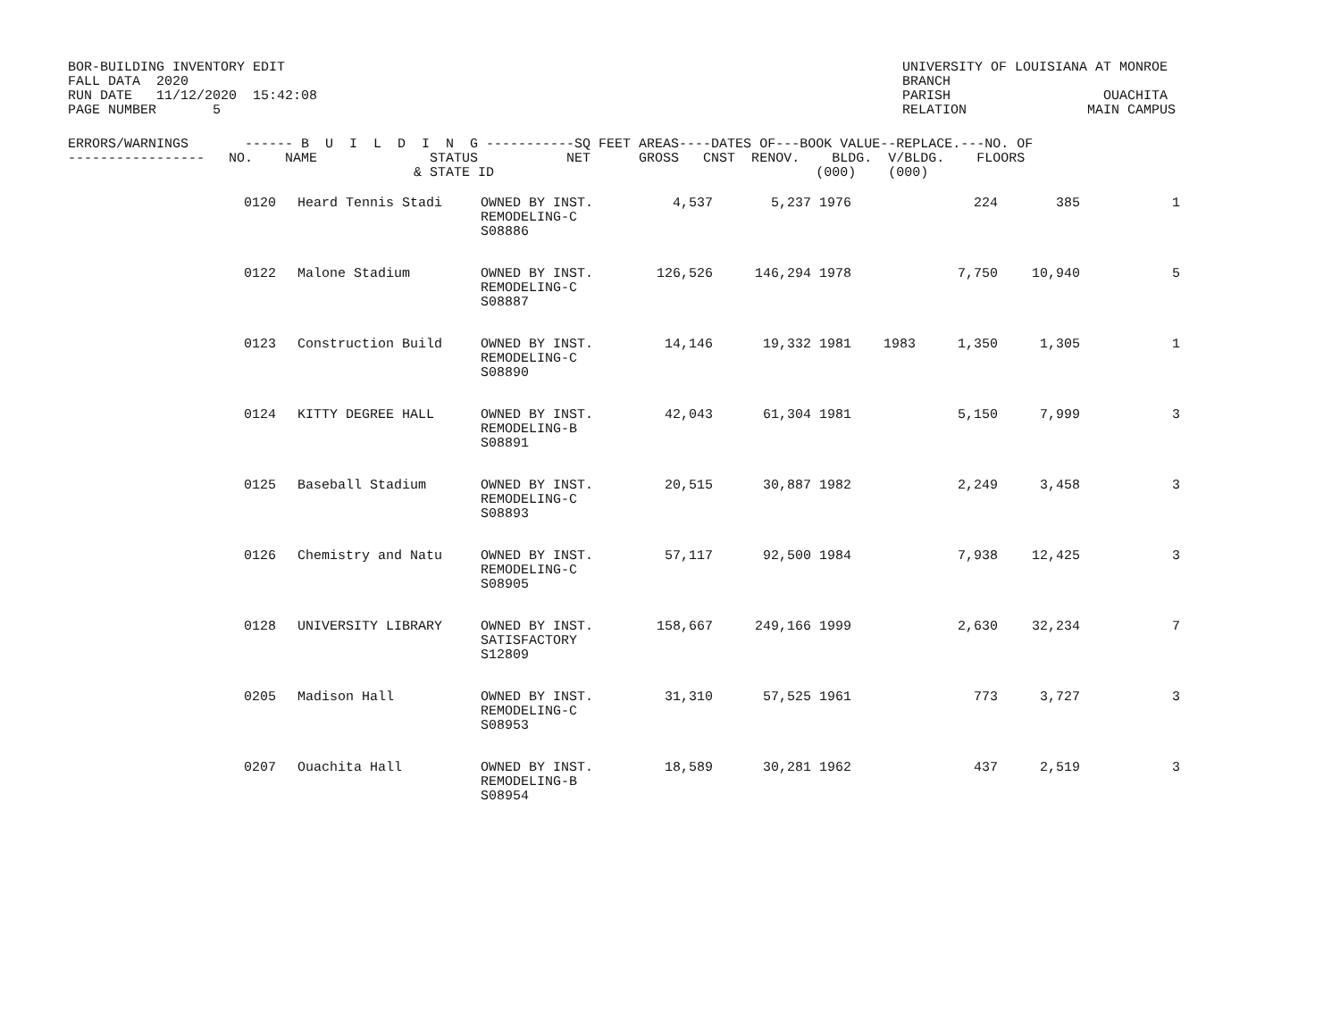BOR-BUILDING INVENTORY EDIT
FALL DATA  2020
RUN DATE   11/12/2020  15:42:08
PAGE NUMBER       5
UNIVERSITY OF LOUISIANA AT MONROE
BRANCH
PARISH                   OUACHITA
RELATION               MAIN CAMPUS
ERRORS/WARNINGS       ------ B  U  I  L  D  I  N  G -----------SQ FEET AREAS----DATES OF---BOOK VALUE--REPLACE.---NO. OF
-----------------   NO.    NAME              STATUS           NET      GROSS   CNST  RENOV.    BLDG.  V/BLDG.    FLOORS
                                           & STATE ID                                        (000)    (000)
| | 0120 | Heard Tennis Stadi | OWNED BY INST. REMODELING-C S08886 | 4,537 | 5,237 | 1976 | | 224 | 385 | 1 |
| | 0122 | Malone Stadium | OWNED BY INST. REMODELING-C S08887 | 126,526 | 146,294 | 1978 | | 7,750 | 10,940 | 5 |
| | 0123 | Construction Build | OWNED BY INST. REMODELING-C S08890 | 14,146 | 19,332 | 1981 | 1983 | 1,350 | 1,305 | 1 |
| | 0124 | KITTY DEGREE HALL | OWNED BY INST. REMODELING-B S08891 | 42,043 | 61,304 | 1981 | | 5,150 | 7,999 | 3 |
| | 0125 | Baseball Stadium | OWNED BY INST. REMODELING-C S08893 | 20,515 | 30,887 | 1982 | | 2,249 | 3,458 | 3 |
| | 0126 | Chemistry and Natu | OWNED BY INST. REMODELING-C S08905 | 57,117 | 92,500 | 1984 | | 7,938 | 12,425 | 3 |
| | 0128 | UNIVERSITY LIBRARY | OWNED BY INST. SATISFACTORY S12809 | 158,667 | 249,166 | 1999 | | 2,630 | 32,234 | 7 |
| | 0205 | Madison Hall | OWNED BY INST. REMODELING-C S08953 | 31,310 | 57,525 | 1961 | | 773 | 3,727 | 3 |
| | 0207 | Ouachita Hall | OWNED BY INST. REMODELING-B S08954 | 18,589 | 30,281 | 1962 | | 437 | 2,519 | 3 |